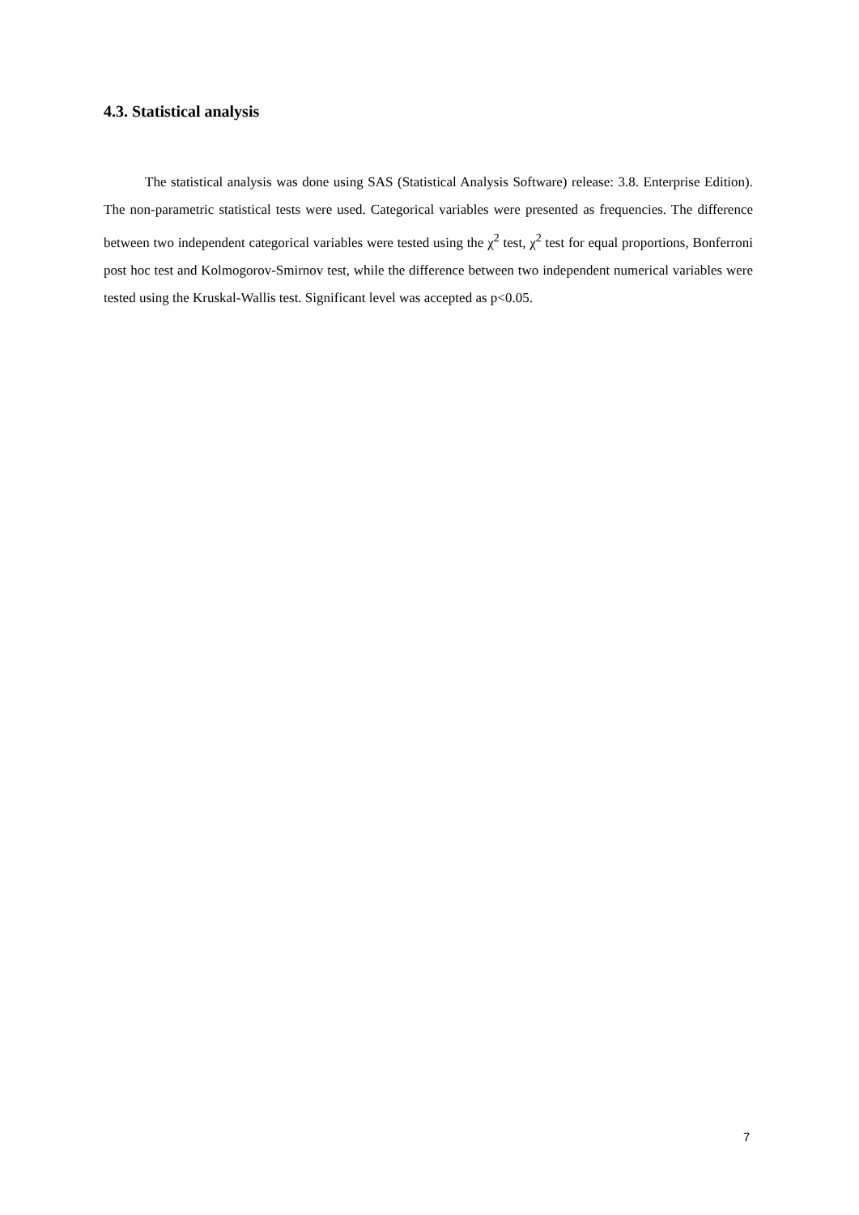4.3. Statistical analysis
The statistical analysis was done using SAS (Statistical Analysis Software) release: 3.8. Enterprise Edition). The non-parametric statistical tests were used. Categorical variables were presented as frequencies. The difference between two independent categorical variables were tested using the χ<sup>2</sup> test, χ<sup>2</sup> test for equal proportions, Bonferroni post hoc test and Kolmogorov-Smirnov test, while the difference between two independent numerical variables were tested using the Kruskal-Wallis test. Significant level was accepted as p<0.05.
7